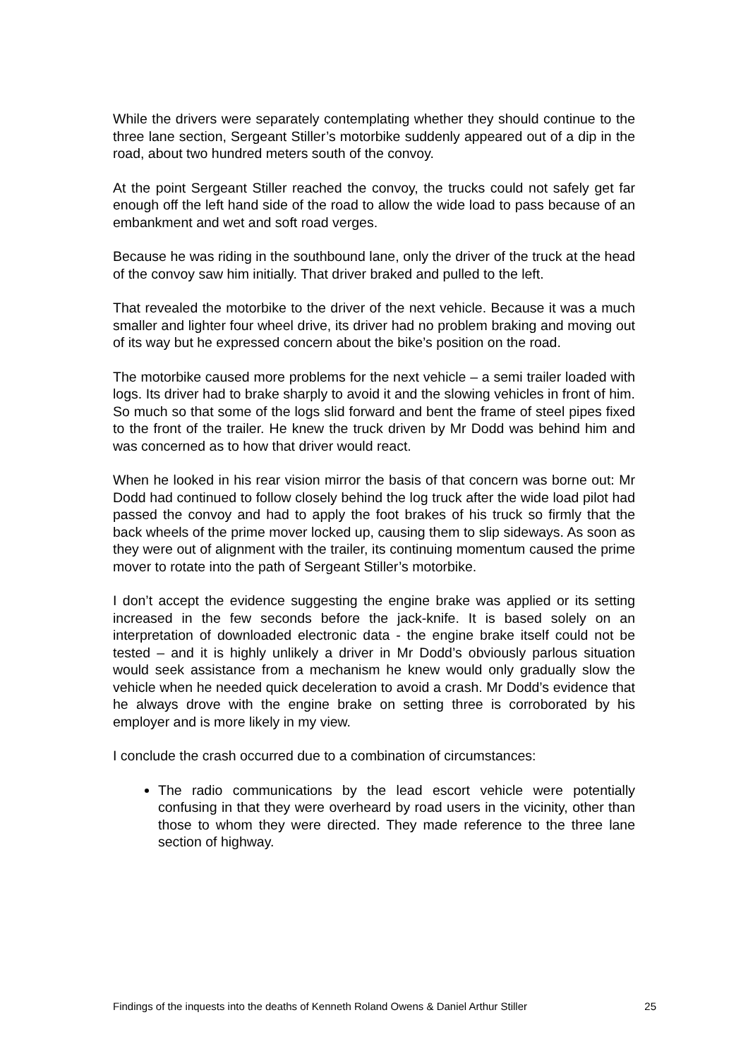While the drivers were separately contemplating whether they should continue to the three lane section, Sergeant Stiller’s motorbike suddenly appeared out of a dip in the road, about two hundred meters south of the convoy.
At the point Sergeant Stiller reached the convoy, the trucks could not safely get far enough off the left hand side of the road to allow the wide load to pass because of an embankment and wet and soft road verges.
Because he was riding in the southbound lane, only the driver of the truck at the head of the convoy saw him initially. That driver braked and pulled to the left.
That revealed the motorbike to the driver of the next vehicle. Because it was a much smaller and lighter four wheel drive, its driver had no problem braking and moving out of its way but he expressed concern about the bike’s position on the road.
The motorbike caused more problems for the next vehicle – a semi trailer loaded with logs. Its driver had to brake sharply to avoid it and the slowing vehicles in front of him. So much so that some of the logs slid forward and bent the frame of steel pipes fixed to the front of the trailer. He knew the truck driven by Mr Dodd was behind him and was concerned as to how that driver would react.
When he looked in his rear vision mirror the basis of that concern was borne out: Mr Dodd had continued to follow closely behind the log truck after the wide load pilot had passed the convoy and had to apply the foot brakes of his truck so firmly that the back wheels of the prime mover locked up, causing them to slip sideways. As soon as they were out of alignment with the trailer, its continuing momentum caused the prime mover to rotate into the path of Sergeant Stiller’s motorbike.
I don’t accept the evidence suggesting the engine brake was applied or its setting increased in the few seconds before the jack-knife. It is based solely on an interpretation of downloaded electronic data - the engine brake itself could not be tested – and it is highly unlikely a driver in Mr Dodd’s obviously parlous situation would seek assistance from a mechanism he knew would only gradually slow the vehicle when he needed quick deceleration to avoid a crash. Mr Dodd’s evidence that he always drove with the engine brake on setting three is corroborated by his employer and is more likely in my view.
I conclude the crash occurred due to a combination of circumstances:
The radio communications by the lead escort vehicle were potentially confusing in that they were overheard by road users in the vicinity, other than those to whom they were directed. They made reference to the three lane section of highway.
Findings of the inquests into the deaths of Kenneth Roland Owens & Daniel Arthur Stiller 25